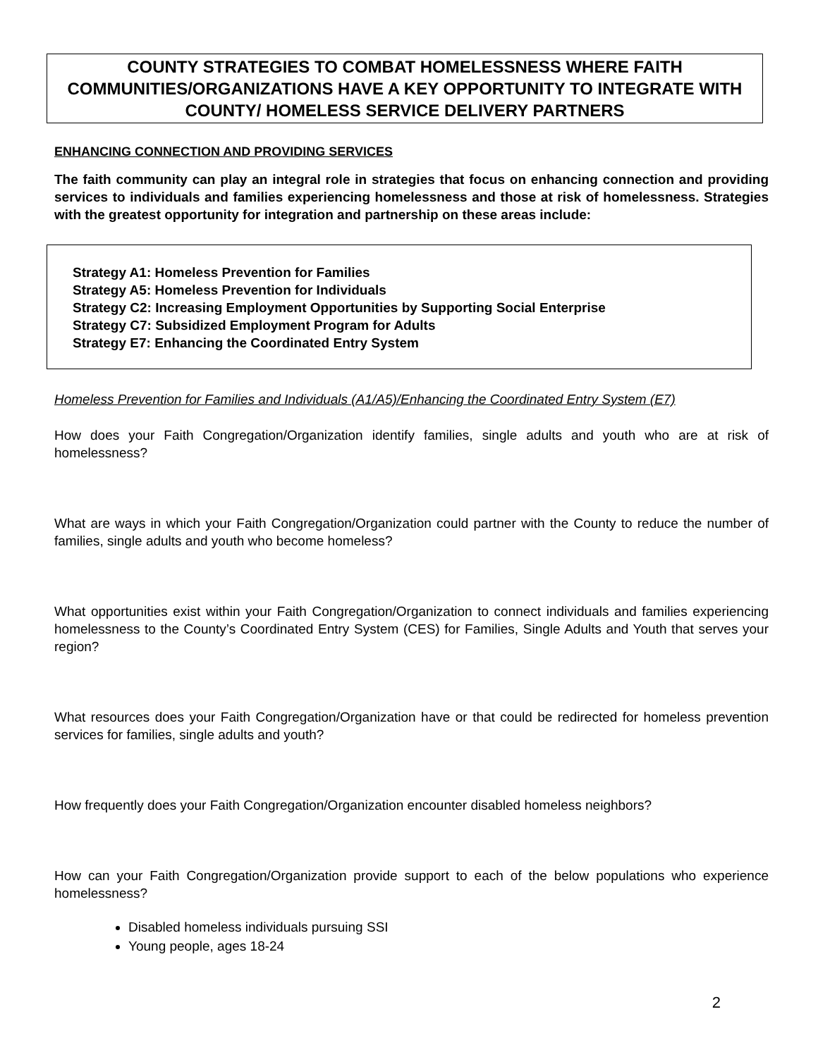COUNTY STRATEGIES TO COMBAT HOMELESSNESS WHERE FAITH COMMUNITIES/ORGANIZATIONS HAVE A KEY OPPORTUNITY TO INTEGRATE WITH COUNTY/ HOMELESS SERVICE DELIVERY PARTNERS
ENHANCING CONNECTION AND PROVIDING SERVICES
The faith community can play an integral role in strategies that focus on enhancing connection and providing services to individuals and families experiencing homelessness and those at risk of homelessness. Strategies with the greatest opportunity for integration and partnership on these areas include:
Strategy A1: Homeless Prevention for Families
Strategy A5: Homeless Prevention for Individuals
Strategy C2: Increasing Employment Opportunities by Supporting Social Enterprise
Strategy C7: Subsidized Employment Program for Adults
Strategy E7: Enhancing the Coordinated Entry System
Homeless Prevention for Families and Individuals (A1/A5)/Enhancing the Coordinated Entry System (E7)
How does your Faith Congregation/Organization identify families, single adults and youth who are at risk of homelessness?
What are ways in which your Faith Congregation/Organization could partner with the County to reduce the number of families, single adults and youth who become homeless?
What opportunities exist within your Faith Congregation/Organization to connect individuals and families experiencing homelessness to the County’s Coordinated Entry System (CES) for Families, Single Adults and Youth that serves your region?
What resources does your Faith Congregation/Organization have or that could be redirected for homeless prevention services for families, single adults and youth?
How frequently does your Faith Congregation/Organization encounter disabled homeless neighbors?
How can your Faith Congregation/Organization provide support to each of the below populations who experience homelessness?
Disabled homeless individuals pursuing SSI
Young people, ages 18-24
2